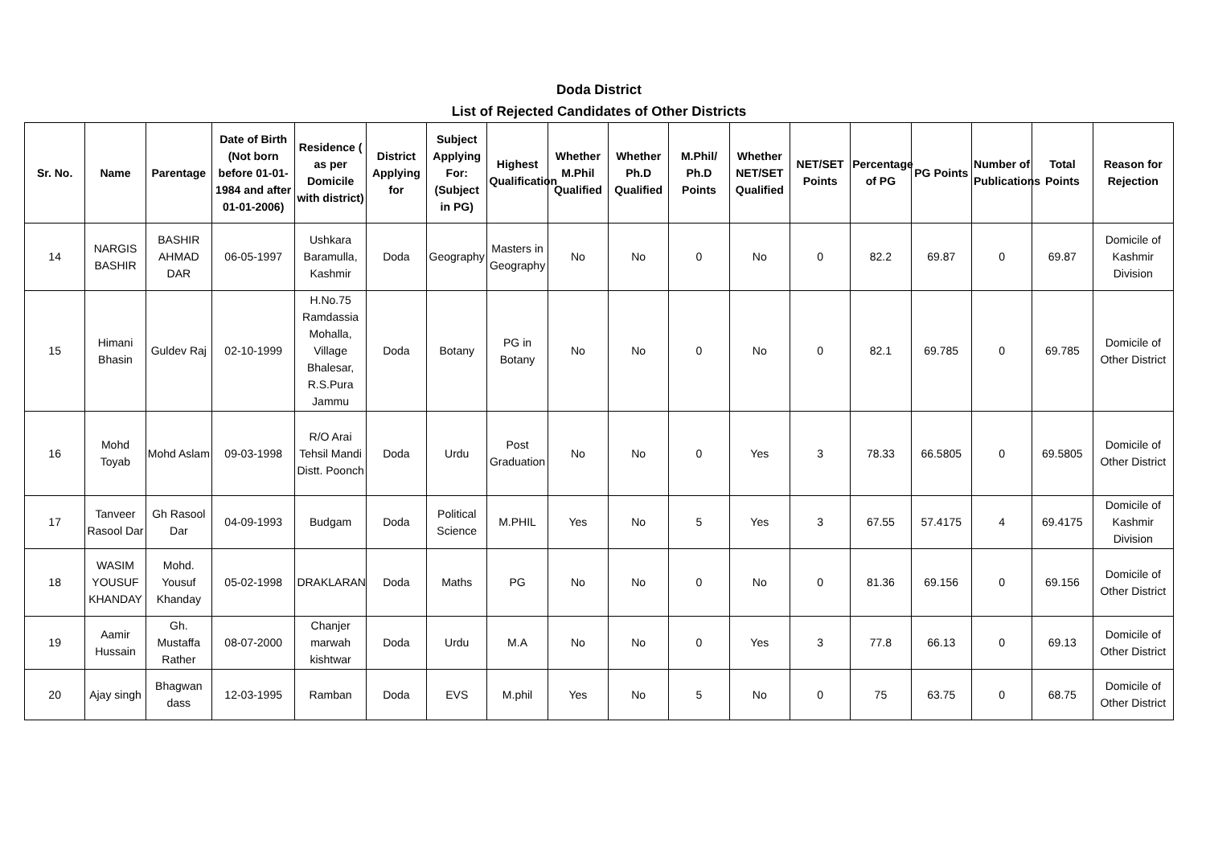Doda District
List of Rejected Candidates of Other Districts
| Sr. No. | Name | Parentage | Date of Birth (Not born before 01-01-1984 and after 01-01-2006) | Residence ( as per Domicile with district) | District Applying for | Subject Applying For: (Subject in PG) | Highest Qualification | Whether M.Phil Qualified | Whether Ph.D Qualified | M.Phil/ Ph.D Points | Whether NET/SET Qualified | NET/SET Points | Percentage of PG | PG Points | Number of Publications | Total Points | Reason for Rejection |
| --- | --- | --- | --- | --- | --- | --- | --- | --- | --- | --- | --- | --- | --- | --- | --- | --- | --- |
| 14 | NARGIS BASHIR | BASHIR AHMAD DAR | 06-05-1997 | Ushkara Baramulla, Kashmir | Doda | Geography | Masters in Geography | No | No | 0 | No | 0 | 82.2 | 69.87 | 0 | 69.87 | Domicile of Kashmir Division |
| 15 | Himani Bhasin | Guldev Raj | 02-10-1999 | H.No.75 Ramdassia Mohalla, Village Bhalesar, R.S.Pura Jammu | Doda | Botany | PG in Botany | No | No | 0 | No | 0 | 82.1 | 69.785 | 0 | 69.785 | Domicile of Other District |
| 16 | Mohd Toyab | Mohd Aslam | 09-03-1998 | R/O Arai Tehsil Mandi Distt. Poonch | Doda | Urdu | Post Graduation | No | No | 0 | Yes | 3 | 78.33 | 66.5805 | 0 | 69.5805 | Domicile of Other District |
| 17 | Tanveer Rasool Dar | Gh Rasool Dar | 04-09-1993 | Budgam | Doda | Political Science | M.PHIL | Yes | No | 5 | Yes | 3 | 67.55 | 57.4175 | 4 | 69.4175 | Domicile of Kashmir Division |
| 18 | WASIM YOUSUF KHANDAY | Mohd. Yousuf Khanday | 05-02-1998 | DRAKLARAN | Doda | Maths | PG | No | No | 0 | No | 0 | 81.36 | 69.156 | 0 | 69.156 | Domicile of Other District |
| 19 | Aamir Hussain | Gh. Mustaffa Rather | 08-07-2000 | Chanjer marwah kishtwar | Doda | Urdu | M.A | No | No | 0 | Yes | 3 | 77.8 | 66.13 | 0 | 69.13 | Domicile of Other District |
| 20 | Ajay singh | Bhagwan dass | 12-03-1995 | Ramban | Doda | EVS | M.phil | Yes | No | 5 | No | 0 | 75 | 63.75 | 0 | 68.75 | Domicile of Other District |